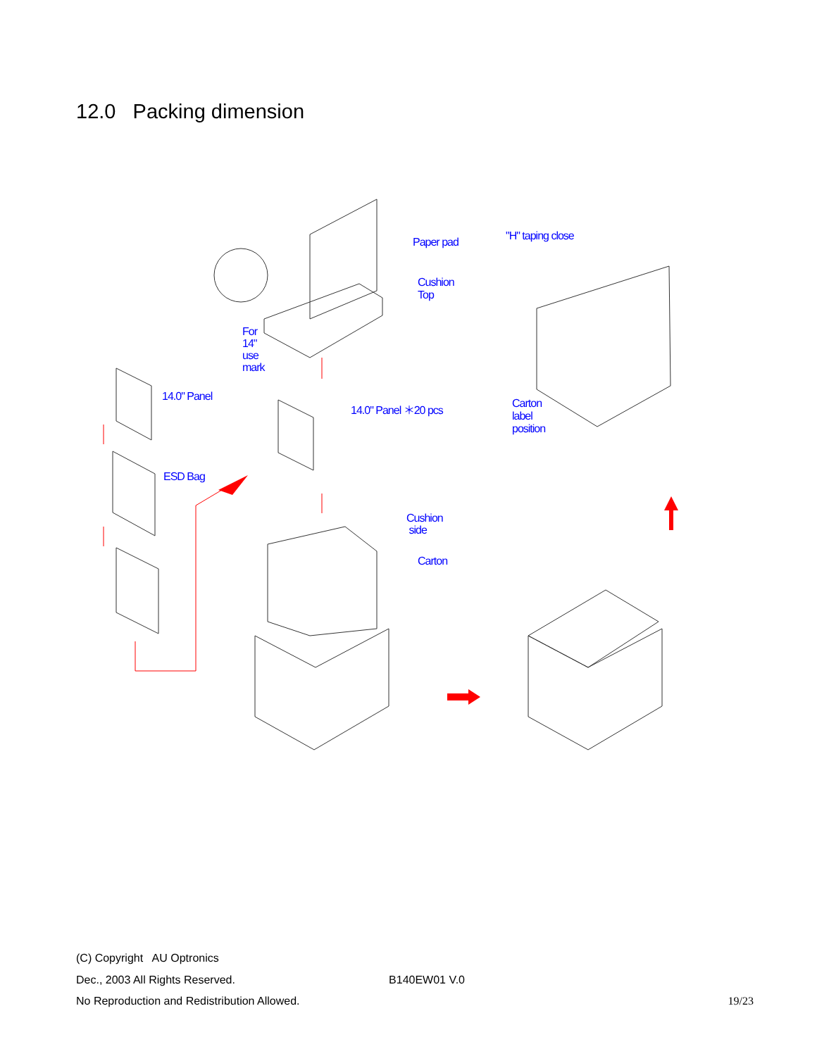12.0 Packing dimension
Paper pad "H" taping close
Cushion
Top
For
14"
use
mark
14.0" Panel
14.0" Panel ＊20 pcs
Carton
label
position
ESD Bag
Cushion
side
Carton
(C) Copyright AU Optronics
Dec., 2003 All Rights Reserved. B140EW01 V.0
No Reproduction and Redistribution Allowed. 19/23